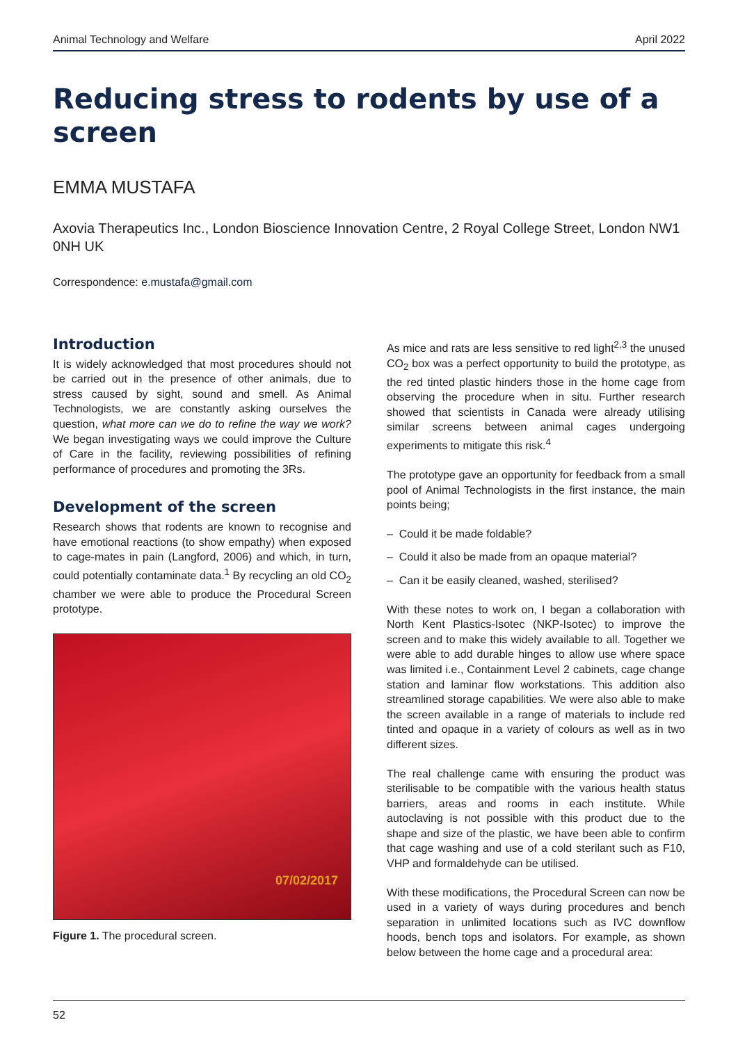Animal Technology and Welfare April 2022
Reducing stress to rodents by use of a screen
EMMA MUSTAFA
Axovia Therapeutics Inc., London Bioscience Innovation Centre, 2 Royal College Street, London NW1 0NH UK
Correspondence: e.mustafa@gmail.com
Introduction
It is widely acknowledged that most procedures should not be carried out in the presence of other animals, due to stress caused by sight, sound and smell. As Animal Technologists, we are constantly asking ourselves the question, what more can we do to refine the way we work? We began investigating ways we could improve the Culture of Care in the facility, reviewing possibilities of refining performance of procedures and promoting the 3Rs.
Development of the screen
Research shows that rodents are known to recognise and have emotional reactions (to show empathy) when exposed to cage-mates in pain (Langford, 2006) and which, in turn, could potentially contaminate data.<sup>1</sup> By recycling an old CO<sub>2</sub> chamber we were able to produce the Procedural Screen prototype.
07/02/2017
Figure 1. The procedural screen.
As mice and rats are less sensitive to red light<sup>2,3</sup> the unused CO<sub>2</sub> box was a perfect opportunity to build the prototype, as the red tinted plastic hinders those in the home cage from observing the procedure when in situ. Further research showed that scientists in Canada were already utilising similar screens between animal cages undergoing experiments to mitigate this risk.<sup>4</sup>
The prototype gave an opportunity for feedback from a small pool of Animal Technologists in the first instance, the main points being;
– Could it be made foldable?
– Could it also be made from an opaque material?
– Can it be easily cleaned, washed, sterilised?
With these notes to work on, I began a collaboration with North Kent Plastics-Isotec (NKP-Isotec) to improve the screen and to make this widely available to all. Together we were able to add durable hinges to allow use where space was limited i.e., Containment Level 2 cabinets, cage change station and laminar flow workstations. This addition also streamlined storage capabilities. We were also able to make the screen available in a range of materials to include red tinted and opaque in a variety of colours as well as in two different sizes.
The real challenge came with ensuring the product was sterilisable to be compatible with the various health status barriers, areas and rooms in each institute. While autoclaving is not possible with this product due to the shape and size of the plastic, we have been able to confirm that cage washing and use of a cold sterilant such as F10, VHP and formaldehyde can be utilised.
With these modifications, the Procedural Screen can now be used in a variety of ways during procedures and bench separation in unlimited locations such as IVC downflow hoods, bench tops and isolators. For example, as shown below between the home cage and a procedural area:
52